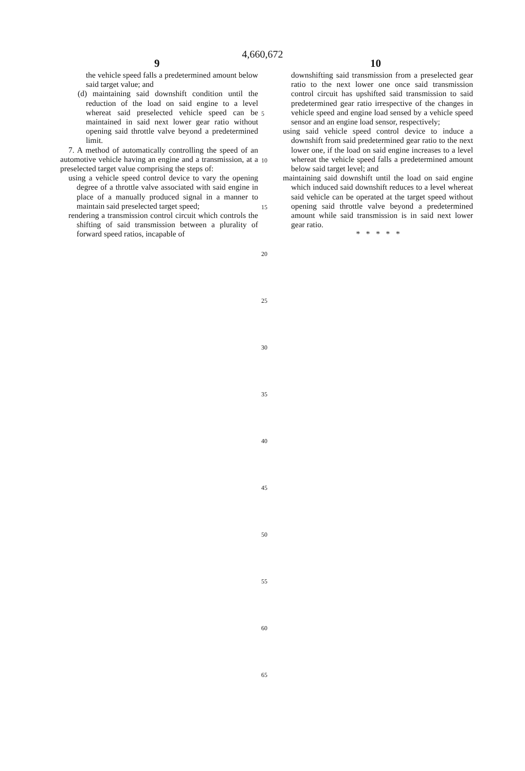4,660,672
9 10
the vehicle speed falls a predetermined amount below said target value; and
(d) maintaining said downshift condition until the reduction of the load on said engine to a level whereat said preselected vehicle speed can be maintained in said next lower gear ratio without opening said throttle valve beyond a predetermined limit.
7. A method of automatically controlling the speed of an automotive vehicle having an engine and a transmission, at a preselected target value comprising the steps of:
using a vehicle speed control device to vary the opening degree of a throttle valve associated with said engine in place of a manually produced signal in a manner to maintain said preselected target speed;
rendering a transmission control circuit which controls the shifting of said transmission between a plurality of forward speed ratios, incapable of
5
10
15
20
25
30
35
40
45
50
55
60
65
downshifting said transmission from a preselected gear ratio to the next lower one once said transmission control circuit has upshifted said transmission to said predetermined gear ratio irrespective of the changes in vehicle speed and engine load sensed by a vehicle speed sensor and an engine load sensor, respectively;
using said vehicle speed control device to induce a downshift from said predetermined gear ratio to the next lower one, if the load on said engine increases to a level whereat the vehicle speed falls a predetermined amount below said target level; and
maintaining said downshift until the load on said engine which induced said downshift reduces to a level whereat said vehicle can be operated at the target speed without opening said throttle valve beyond a predetermined amount while said transmission is in said next lower gear ratio.
* * * * *